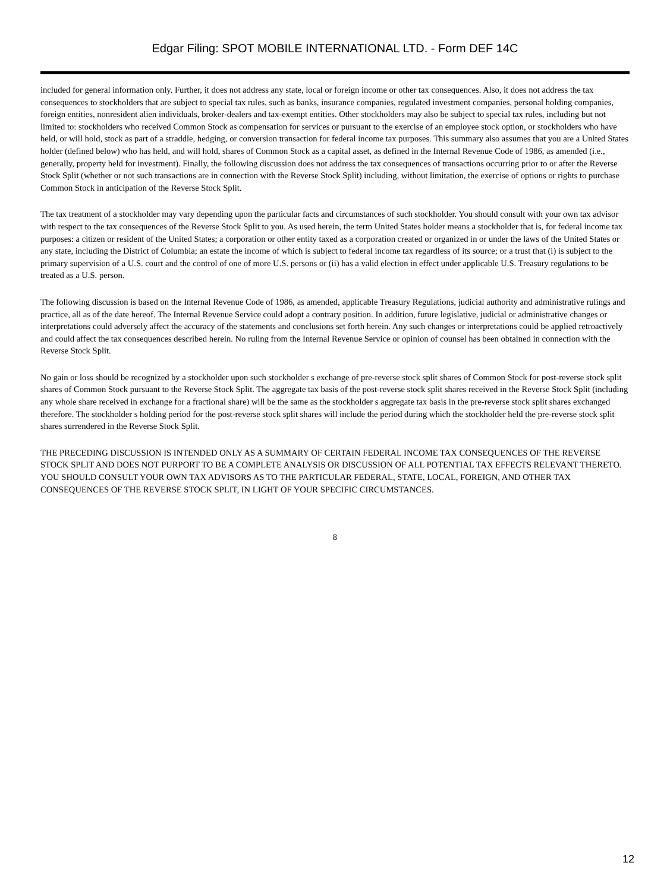Edgar Filing: SPOT MOBILE INTERNATIONAL LTD. - Form DEF 14C
included for general information only. Further, it does not address any state, local or foreign income or other tax consequences. Also, it does not address the tax consequences to stockholders that are subject to special tax rules, such as banks, insurance companies, regulated investment companies, personal holding companies, foreign entities, nonresident alien individuals, broker-dealers and tax-exempt entities. Other stockholders may also be subject to special tax rules, including but not limited to: stockholders who received Common Stock as compensation for services or pursuant to the exercise of an employee stock option, or stockholders who have held, or will hold, stock as part of a straddle, hedging, or conversion transaction for federal income tax purposes. This summary also assumes that you are a United States holder (defined below) who has held, and will hold, shares of Common Stock as a capital asset, as defined in the Internal Revenue Code of 1986, as amended (i.e., generally, property held for investment). Finally, the following discussion does not address the tax consequences of transactions occurring prior to or after the Reverse Stock Split (whether or not such transactions are in connection with the Reverse Stock Split) including, without limitation, the exercise of options or rights to purchase Common Stock in anticipation of the Reverse Stock Split.
The tax treatment of a stockholder may vary depending upon the particular facts and circumstances of such stockholder. You should consult with your own tax advisor with respect to the tax consequences of the Reverse Stock Split to you. As used herein, the term United States holder means a stockholder that is, for federal income tax purposes: a citizen or resident of the United States; a corporation or other entity taxed as a corporation created or organized in or under the laws of the United States or any state, including the District of Columbia; an estate the income of which is subject to federal income tax regardless of its source; or a trust that (i) is subject to the primary supervision of a U.S. court and the control of one of more U.S. persons or (ii) has a valid election in effect under applicable U.S. Treasury regulations to be treated as a U.S. person.
The following discussion is based on the Internal Revenue Code of 1986, as amended, applicable Treasury Regulations, judicial authority and administrative rulings and practice, all as of the date hereof. The Internal Revenue Service could adopt a contrary position. In addition, future legislative, judicial or administrative changes or interpretations could adversely affect the accuracy of the statements and conclusions set forth herein. Any such changes or interpretations could be applied retroactively and could affect the tax consequences described herein. No ruling from the Internal Revenue Service or opinion of counsel has been obtained in connection with the Reverse Stock Split.
No gain or loss should be recognized by a stockholder upon such stockholder s exchange of pre-reverse stock split shares of Common Stock for post-reverse stock split shares of Common Stock pursuant to the Reverse Stock Split. The aggregate tax basis of the post-reverse stock split shares received in the Reverse Stock Split (including any whole share received in exchange for a fractional share) will be the same as the stockholder s aggregate tax basis in the pre-reverse stock split shares exchanged therefore. The stockholder s holding period for the post-reverse stock split shares will include the period during which the stockholder held the pre-reverse stock split shares surrendered in the Reverse Stock Split.
THE PRECEDING DISCUSSION IS INTENDED ONLY AS A SUMMARY OF CERTAIN FEDERAL INCOME TAX CONSEQUENCES OF THE REVERSE STOCK SPLIT AND DOES NOT PURPORT TO BE A COMPLETE ANALYSIS OR DISCUSSION OF ALL POTENTIAL TAX EFFECTS RELEVANT THERETO. YOU SHOULD CONSULT YOUR OWN TAX ADVISORS AS TO THE PARTICULAR FEDERAL, STATE, LOCAL, FOREIGN, AND OTHER TAX CONSEQUENCES OF THE REVERSE STOCK SPLIT, IN LIGHT OF YOUR SPECIFIC CIRCUMSTANCES.
8
12